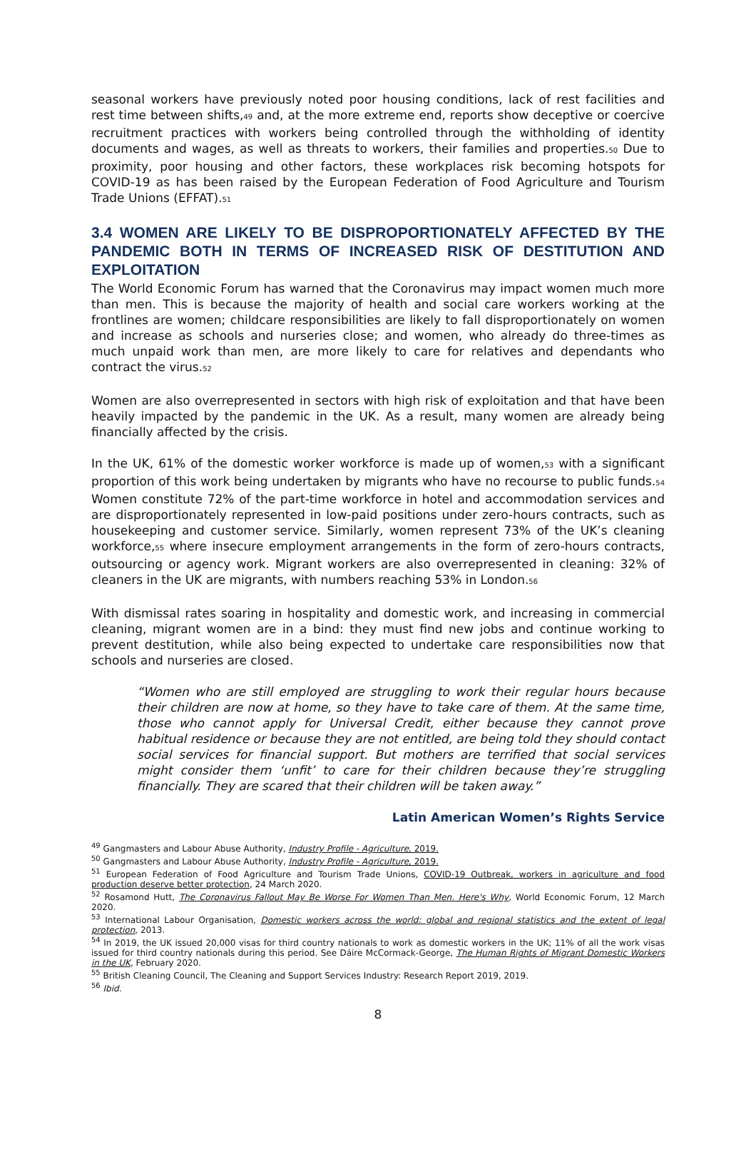seasonal workers have previously noted poor housing conditions, lack of rest facilities and rest time between shifts,49 and, at the more extreme end, reports show deceptive or coercive recruitment practices with workers being controlled through the withholding of identity documents and wages, as well as threats to workers, their families and properties.50 Due to proximity, poor housing and other factors, these workplaces risk becoming hotspots for COVID-19 as has been raised by the European Federation of Food Agriculture and Tourism Trade Unions (EFFAT).51
3.4 WOMEN ARE LIKELY TO BE DISPROPORTIONATELY AFFECTED BY THE PANDEMIC BOTH IN TERMS OF INCREASED RISK OF DESTITUTION AND EXPLOITATION
The World Economic Forum has warned that the Coronavirus may impact women much more than men. This is because the majority of health and social care workers working at the frontlines are women; childcare responsibilities are likely to fall disproportionately on women and increase as schools and nurseries close; and women, who already do three-times as much unpaid work than men, are more likely to care for relatives and dependants who contract the virus.52
Women are also overrepresented in sectors with high risk of exploitation and that have been heavily impacted by the pandemic in the UK. As a result, many women are already being financially affected by the crisis.
In the UK, 61% of the domestic worker workforce is made up of women,53 with a significant proportion of this work being undertaken by migrants who have no recourse to public funds.54 Women constitute 72% of the part-time workforce in hotel and accommodation services and are disproportionately represented in low-paid positions under zero-hours contracts, such as housekeeping and customer service. Similarly, women represent 73% of the UK’s cleaning workforce,55 where insecure employment arrangements in the form of zero-hours contracts, outsourcing or agency work. Migrant workers are also overrepresented in cleaning: 32% of cleaners in the UK are migrants, with numbers reaching 53% in London.56
With dismissal rates soaring in hospitality and domestic work, and increasing in commercial cleaning, migrant women are in a bind: they must find new jobs and continue working to prevent destitution, while also being expected to undertake care responsibilities now that schools and nurseries are closed.
“Women who are still employed are struggling to work their regular hours because their children are now at home, so they have to take care of them. At the same time, those who cannot apply for Universal Credit, either because they cannot prove habitual residence or because they are not entitled, are being told they should contact social services for financial support. But mothers are terrified that social services might consider them ‘unfit’ to care for their children because they’re struggling financially. They are scared that their children will be taken away.”
Latin American Women’s Rights Service
<sup>49</sup> Gangmasters and Labour Abuse Authority, Industry Profile - Agriculture, 2019.
<sup>50</sup> Gangmasters and Labour Abuse Authority, Industry Profile - Agriculture, 2019.
<sup>51</sup> European Federation of Food Agriculture and Tourism Trade Unions, COVID-19 Outbreak, workers in agriculture and food production deserve better protection, 24 March 2020.
<sup>52</sup> Rosamond Hutt, The Coronavirus Fallout May Be Worse For Women Than Men. Here's Why, World Economic Forum, 12 March 2020.
<sup>53</sup> International Labour Organisation, Domestic workers across the world: global and regional statistics and the extent of legal protection, 2013.
<sup>54</sup> In 2019, the UK issued 20,000 visas for third country nationals to work as domestic workers in the UK; 11% of all the work visas issued for third country nationals during this period. See Dáire McCormack-George, The Human Rights of Migrant Domestic Workers in the UK, February 2020.
<sup>55</sup> British Cleaning Council, The Cleaning and Support Services Industry: Research Report 2019, 2019.
<sup>56</sup> Ibid.
8